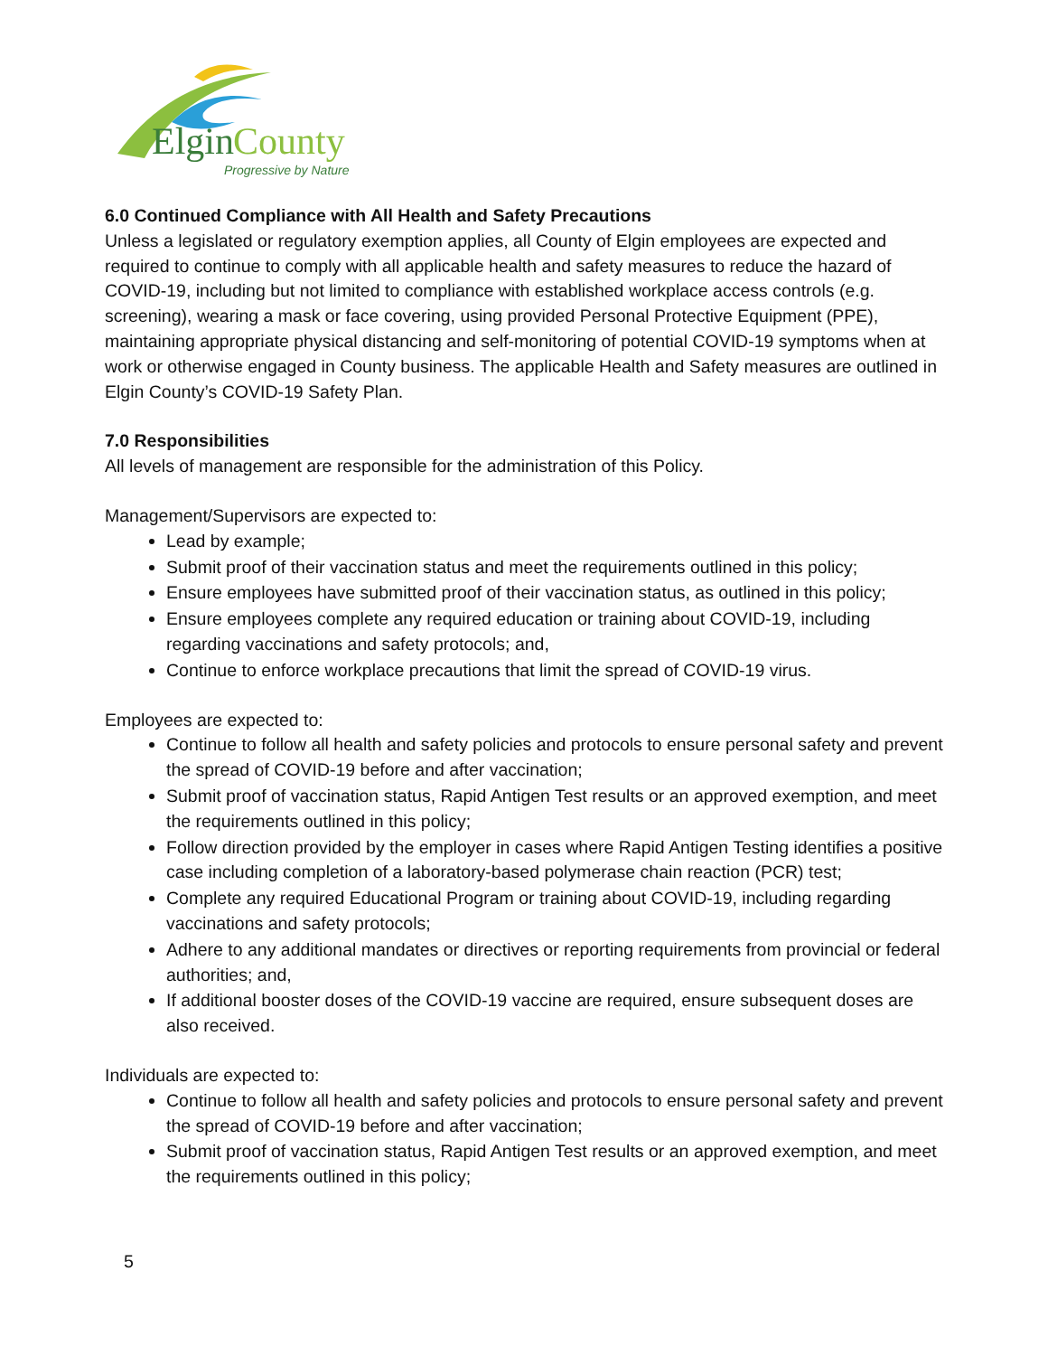Elgin
County
Progressive by Nature
6.0 Continued Compliance with All Health and Safety Precautions
Unless a legislated or regulatory exemption applies, all County of Elgin employees are expected and required to continue to comply with all applicable health and safety measures to reduce the hazard of COVID-19, including but not limited to compliance with established workplace access controls (e.g. screening), wearing a mask or face covering, using provided Personal Protective Equipment (PPE), maintaining appropriate physical distancing and self-monitoring of potential COVID-19 symptoms when at work or otherwise engaged in County business. The applicable Health and Safety measures are outlined in Elgin County’s COVID-19 Safety Plan.
7.0 Responsibilities
All levels of management are responsible for the administration of this Policy.
Management/Supervisors are expected to:
Lead by example;
Submit proof of their vaccination status and meet the requirements outlined in this policy;
Ensure employees have submitted proof of their vaccination status, as outlined in this policy;
Ensure employees complete any required education or training about COVID-19, including regarding vaccinations and safety protocols; and,
Continue to enforce workplace precautions that limit the spread of COVID-19 virus.
Employees are expected to:
Continue to follow all health and safety policies and protocols to ensure personal safety and prevent the spread of COVID-19 before and after vaccination;
Submit proof of vaccination status, Rapid Antigen Test results or an approved exemption, and meet the requirements outlined in this policy;
Follow direction provided by the employer in cases where Rapid Antigen Testing identifies a positive case including completion of a laboratory-based polymerase chain reaction (PCR) test;
Complete any required Educational Program or training about COVID-19, including regarding vaccinations and safety protocols;
Adhere to any additional mandates or directives or reporting requirements from provincial or federal authorities; and,
If additional booster doses of the COVID-19 vaccine are required, ensure subsequent doses are also received.
Individuals are expected to:
Continue to follow all health and safety policies and protocols to ensure personal safety and prevent the spread of COVID-19 before and after vaccination;
Submit proof of vaccination status, Rapid Antigen Test results or an approved exemption, and meet the requirements outlined in this policy;
5